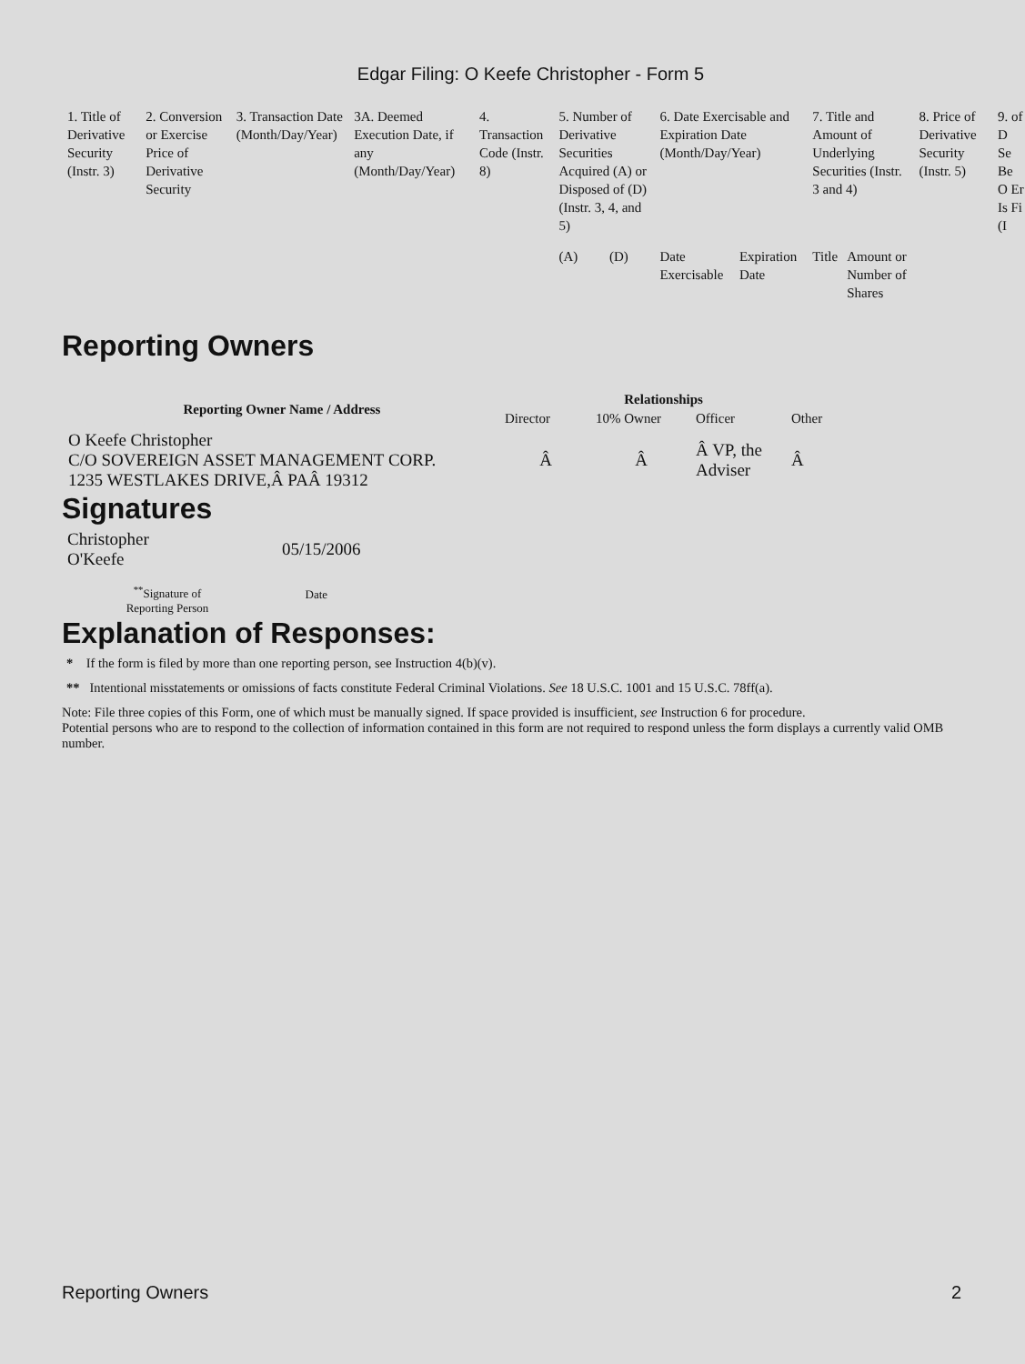Edgar Filing: O Keefe Christopher - Form 5
| 1. Title of Derivative Security (Instr. 3) | 2. Conversion or Exercise Price of Derivative Security | 3. Transaction Date (Month/Day/Year) | 3A. Deemed Execution Date, if any (Month/Day/Year) | 4. Transaction Code (Instr. 8) | 5. Number of Derivative Securities Acquired (A) or Disposed of (D) (Instr. 3, 4, and 5) | | 6. Date Exercisable and Expiration Date (Month/Day/Year) | | 7. Title and Amount of Underlying Securities (Instr. 3 and 4) | | 8. Price of Derivative Security (Instr. 5) | 9. of D Se Be O Er Is Fi (I |
| | | | | | (A) | (D) | Date Exercisable | Expiration Date | Title | Amount or Number of Shares | | |
Reporting Owners
| Reporting Owner Name / Address | Relationships | | | |
| --- | --- | --- | --- | --- |
| | Director | 10% Owner | Officer | Other |
| O Keefe Christopher C/O SOVEREIGN ASSET MANAGEMENT CORP. 1235 WESTLAKES DRIVE,Â PAÂ 19312 | Â | Â | Â VP, the Adviser | Â |
Signatures
| Christopher O'Keefe | 05/15/2006 |
| <sup>**</sup> Signature of Reporting Person | Date |
Explanation of Responses:
* If the form is filed by more than one reporting person, see Instruction 4(b)(v).
** Intentional misstatements or omissions of facts constitute Federal Criminal Violations. See 18 U.S.C. 1001 and 15 U.S.C. 78ff(a).
Note: File three copies of this Form, one of which must be manually signed. If space provided is insufficient, see Instruction 6 for procedure.
Potential persons who are to respond to the collection of information contained in this form are not required to respond unless the form displays a currently valid OMB number.
Reporting Owners 2